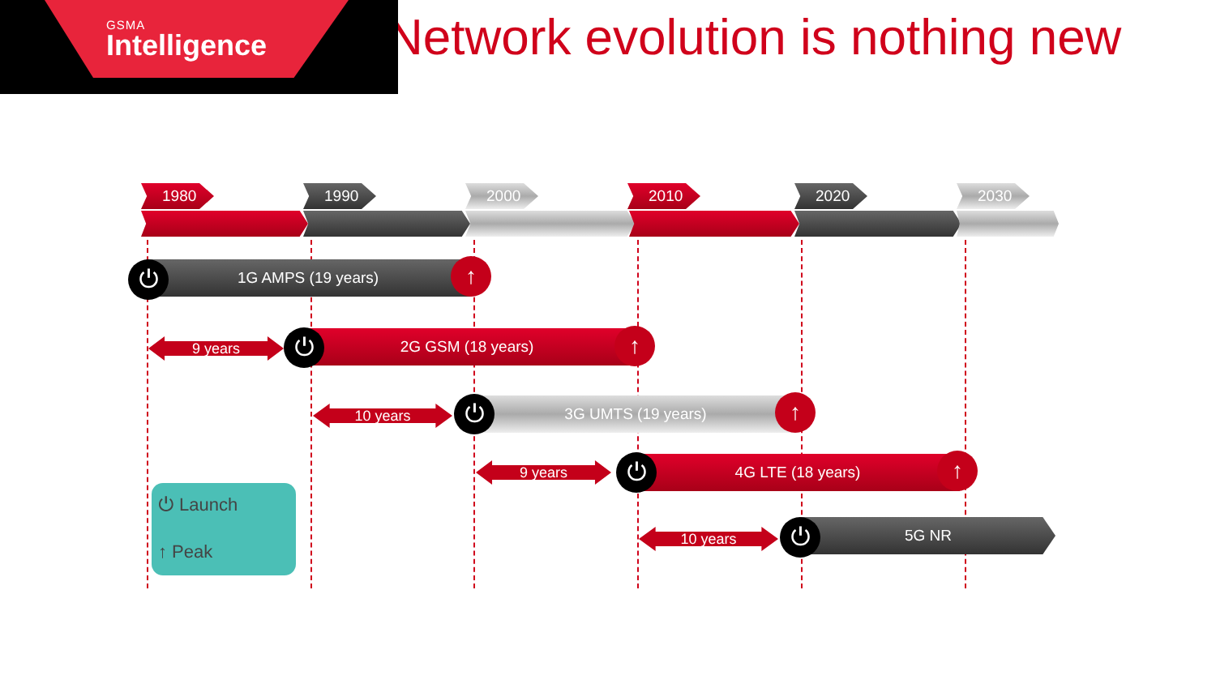GSMA
Intelligence
Network evolution is nothing new
1980 1990 2000 2010 2020 2030
1G AMPS (19 years)
⏻ ↑
9 years 2G GSM (18 years)
⏻ ↑
10 years 3G UMTS (19 years)
⏻ ↑
9 years 4G LTE (18 years)
⏻ ↑
10 years
5G NR
⏻
⏻ Launch
↑ Peak